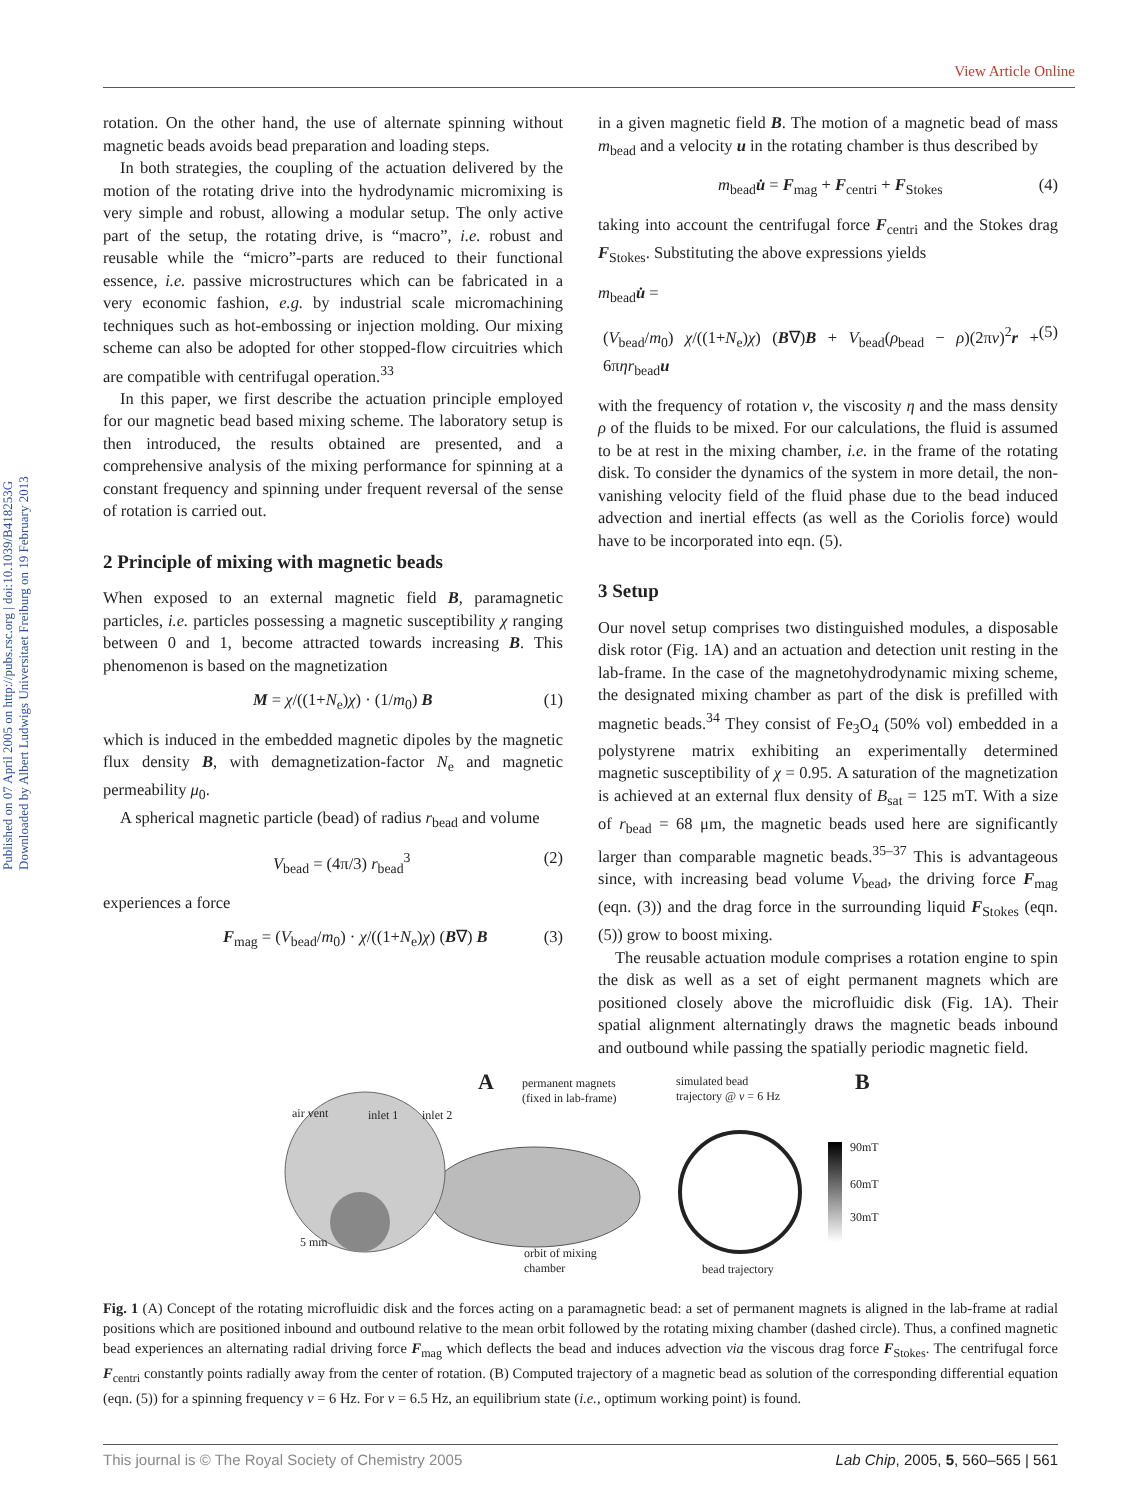View Article Online
Published on 07 April 2005 on http://pubs.rsc.org | doi:10.1039/B418253G
Downloaded by Albert Ludwigs Universitaet Freiburg on 19 February 2013
rotation. On the other hand, the use of alternate spinning without magnetic beads avoids bead preparation and loading steps.
In both strategies, the coupling of the actuation delivered by the motion of the rotating drive into the hydrodynamic micromixing is very simple and robust, allowing a modular setup. The only active part of the setup, the rotating drive, is “macro”, i.e. robust and reusable while the “micro”-parts are reduced to their functional essence, i.e. passive microstructures which can be fabricated in a very economic fashion, e.g. by industrial scale micromachining techniques such as hot-embossing or injection molding. Our mixing scheme can also be adopted for other stopped-flow circuitries which are compatible with centrifugal operation.<sup>33</sup>
In this paper, we first describe the actuation principle employed for our magnetic bead based mixing scheme. The laboratory setup is then introduced, the results obtained are presented, and a comprehensive analysis of the mixing performance for spinning at a constant frequency and spinning under frequent reversal of the sense of rotation is carried out.
2 Principle of mixing with magnetic beads
When exposed to an external magnetic field B, paramagnetic particles, i.e. particles possessing a magnetic susceptibility χ ranging between 0 and 1, become attracted towards increasing B. This phenomenon is based on the magnetization
M = χ/((1+N<sub>e</sub>)χ) · (1/m<sub>0</sub>) B (1)
which is induced in the embedded magnetic dipoles by the magnetic flux density B, with demagnetization-factor N<sub>e</sub> and magnetic permeability μ<sub>0</sub>.
A spherical magnetic particle (bead) of radius r<sub>bead</sub> and volume
V<sub>bead</sub> = (4π/3) r<sub>bead</sub><sup>3</sup> (2)
experiences a force
F<sub>mag</sub> = (V<sub>bead</sub>/m<sub>0</sub>) · χ/((1+N<sub>e</sub>)χ) (B∇) B (3)
in a given magnetic field B. The motion of a magnetic bead of mass m<sub>bead</sub> and a velocity u in the rotating chamber is thus described by
m<sub>bead</sub>u̇ = F<sub>mag</sub> + F<sub>centri</sub> + F<sub>Stokes</sub> (4)
taking into account the centrifugal force F<sub>centri</sub> and the Stokes drag F<sub>Stokes</sub>. Substituting the above expressions yields
m<sub>bead</sub>u̇ =
(V<sub>bead</sub>/m<sub>0</sub>) χ/((1+N<sub>e</sub>)χ) (B∇)B + V<sub>bead</sub>(ρ<sub>bead</sub> − ρ)(2πν)<sup>2</sup>r + 6πηr<sub>bead</sub>u (5)
with the frequency of rotation ν, the viscosity η and the mass density ρ of the fluids to be mixed. For our calculations, the fluid is assumed to be at rest in the mixing chamber, i.e. in the frame of the rotating disk. To consider the dynamics of the system in more detail, the non-vanishing velocity field of the fluid phase due to the bead induced advection and inertial effects (as well as the Coriolis force) would have to be incorporated into eqn. (5).
3 Setup
Our novel setup comprises two distinguished modules, a disposable disk rotor (Fig. 1A) and an actuation and detection unit resting in the lab-frame. In the case of the magnetohydrodynamic mixing scheme, the designated mixing chamber as part of the disk is prefilled with magnetic beads.<sup>34</sup> They consist of Fe<sub>3</sub>O<sub>4</sub> (50% vol) embedded in a polystyrene matrix exhibiting an experimentally determined magnetic susceptibility of χ = 0.95. A saturation of the magnetization is achieved at an external flux density of B<sub>sat</sub> = 125 mT. With a size of r<sub>bead</sub> = 68 μm, the magnetic beads used here are significantly larger than comparable magnetic beads.<sup>35–37</sup> This is advantageous since, with increasing bead volume V<sub>bead</sub>, the driving force F<sub>mag</sub> (eqn. (3)) and the drag force in the surrounding liquid F<sub>Stokes</sub> (eqn. (5)) grow to boost mixing.
The reusable actuation module comprises a rotation engine to spin the disk as well as a set of eight permanent magnets which are positioned closely above the microfluidic disk (Fig. 1A). Their spatial alignment alternatingly draws the magnetic beads inbound and outbound while passing the spatially periodic magnetic field.
air vent inlet 1 inlet 2
A permanent magnets
(fixed in lab-frame)
simulated bead
trajectory @ ν = 6 Hz B
90mT
60mT
30mT
5 mm
orbit of mixing
chamber bead trajectory
Fig. 1 (A) Concept of the rotating microfluidic disk and the forces acting on a paramagnetic bead: a set of permanent magnets is aligned in the lab-frame at radial positions which are positioned inbound and outbound relative to the mean orbit followed by the rotating mixing chamber (dashed circle). Thus, a confined magnetic bead experiences an alternating radial driving force F<sub>mag</sub> which deflects the bead and induces advection via the viscous drag force F<sub>Stokes</sub>. The centrifugal force F<sub>centri</sub> constantly points radially away from the center of rotation. (B) Computed trajectory of a magnetic bead as solution of the corresponding differential equation (eqn. (5)) for a spinning frequency ν = 6 Hz. For ν = 6.5 Hz, an equilibrium state (i.e., optimum working point) is found.
This journal is © The Royal Society of Chemistry 2005 Lab Chip, 2005, 5, 560–565 | 561